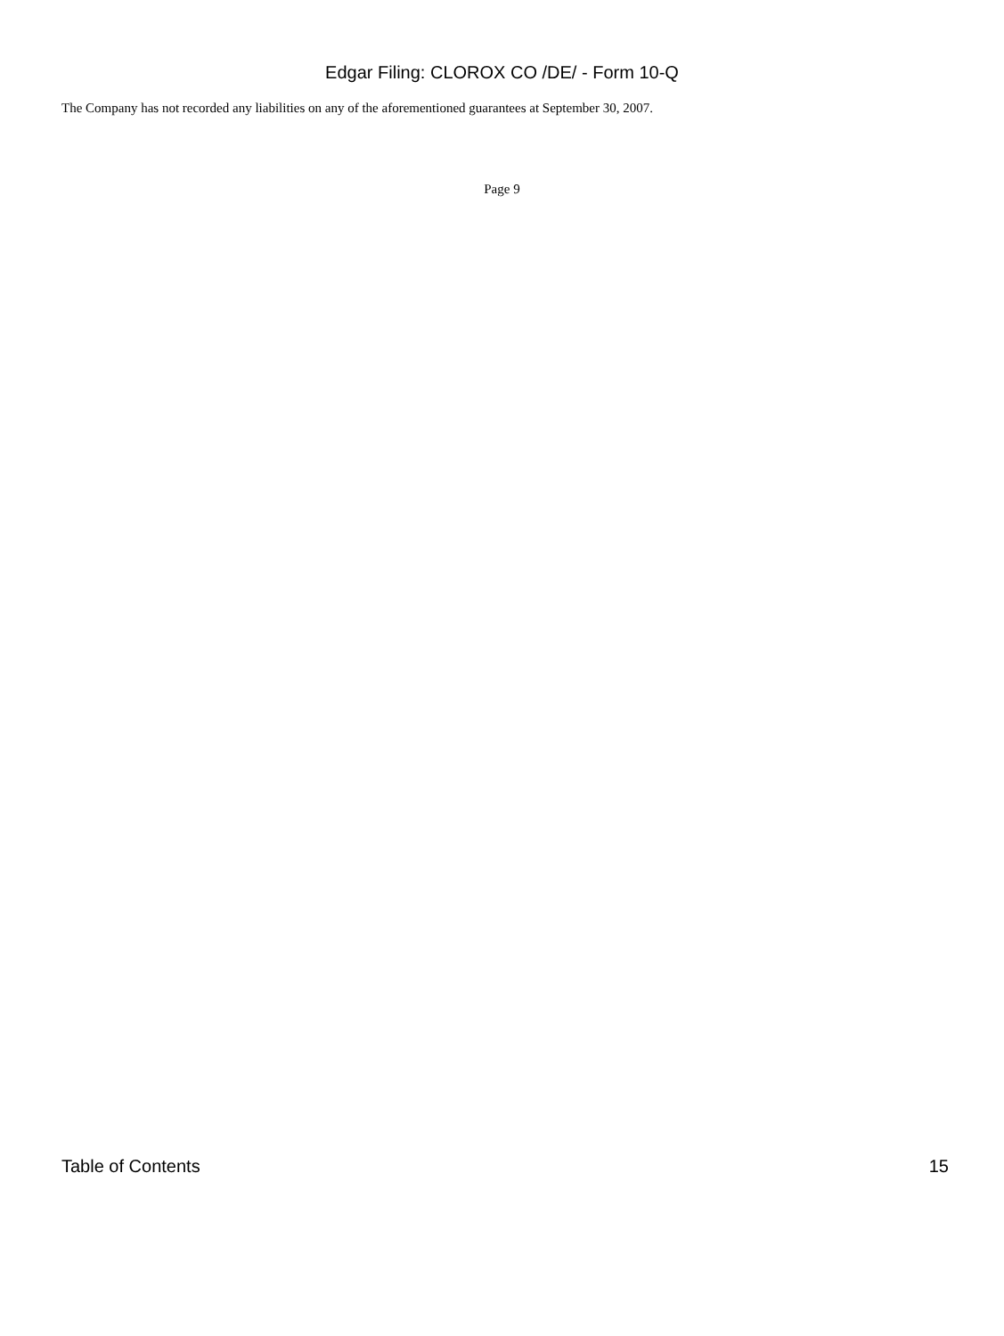Edgar Filing: CLOROX CO /DE/ - Form 10-Q
The Company has not recorded any liabilities on any of the aforementioned guarantees at September 30, 2007.
Page 9
Table of Contents 15